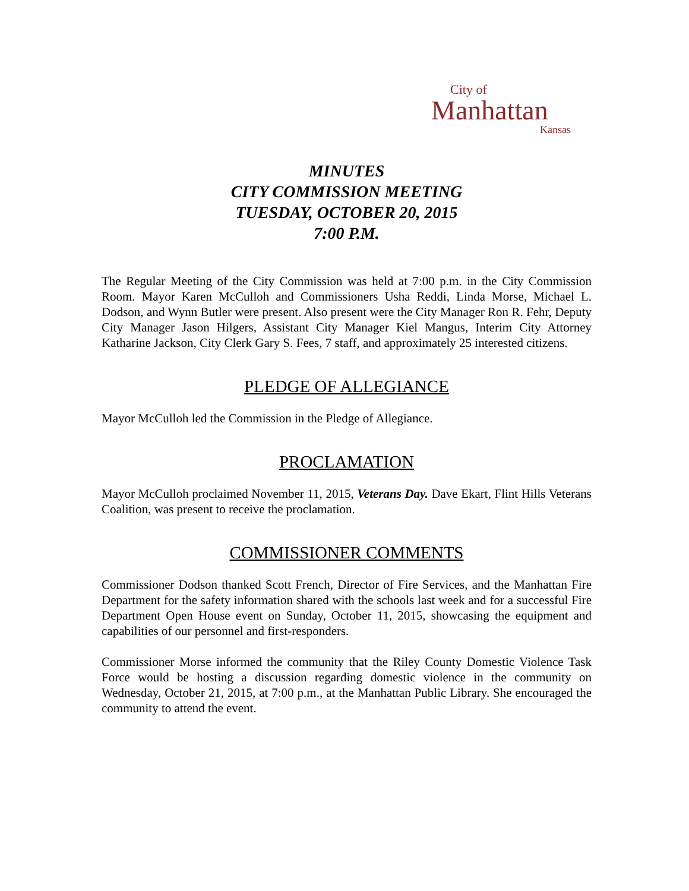City of
Manhattan
Kansas
MINUTES
CITY COMMISSION MEETING
TUESDAY, OCTOBER 20, 2015
7:00 P.M.
The Regular Meeting of the City Commission was held at 7:00 p.m. in the City Commission Room. Mayor Karen McCulloh and Commissioners Usha Reddi, Linda Morse, Michael L. Dodson, and Wynn Butler were present. Also present were the City Manager Ron R. Fehr, Deputy City Manager Jason Hilgers, Assistant City Manager Kiel Mangus, Interim City Attorney Katharine Jackson, City Clerk Gary S. Fees, 7 staff, and approximately 25 interested citizens.
PLEDGE OF ALLEGIANCE
Mayor McCulloh led the Commission in the Pledge of Allegiance.
PROCLAMATION
Mayor McCulloh proclaimed November 11, 2015, Veterans Day. Dave Ekart, Flint Hills Veterans Coalition, was present to receive the proclamation.
COMMISSIONER COMMENTS
Commissioner Dodson thanked Scott French, Director of Fire Services, and the Manhattan Fire Department for the safety information shared with the schools last week and for a successful Fire Department Open House event on Sunday, October 11, 2015, showcasing the equipment and capabilities of our personnel and first-responders.
Commissioner Morse informed the community that the Riley County Domestic Violence Task Force would be hosting a discussion regarding domestic violence in the community on Wednesday, October 21, 2015, at 7:00 p.m., at the Manhattan Public Library. She encouraged the community to attend the event.